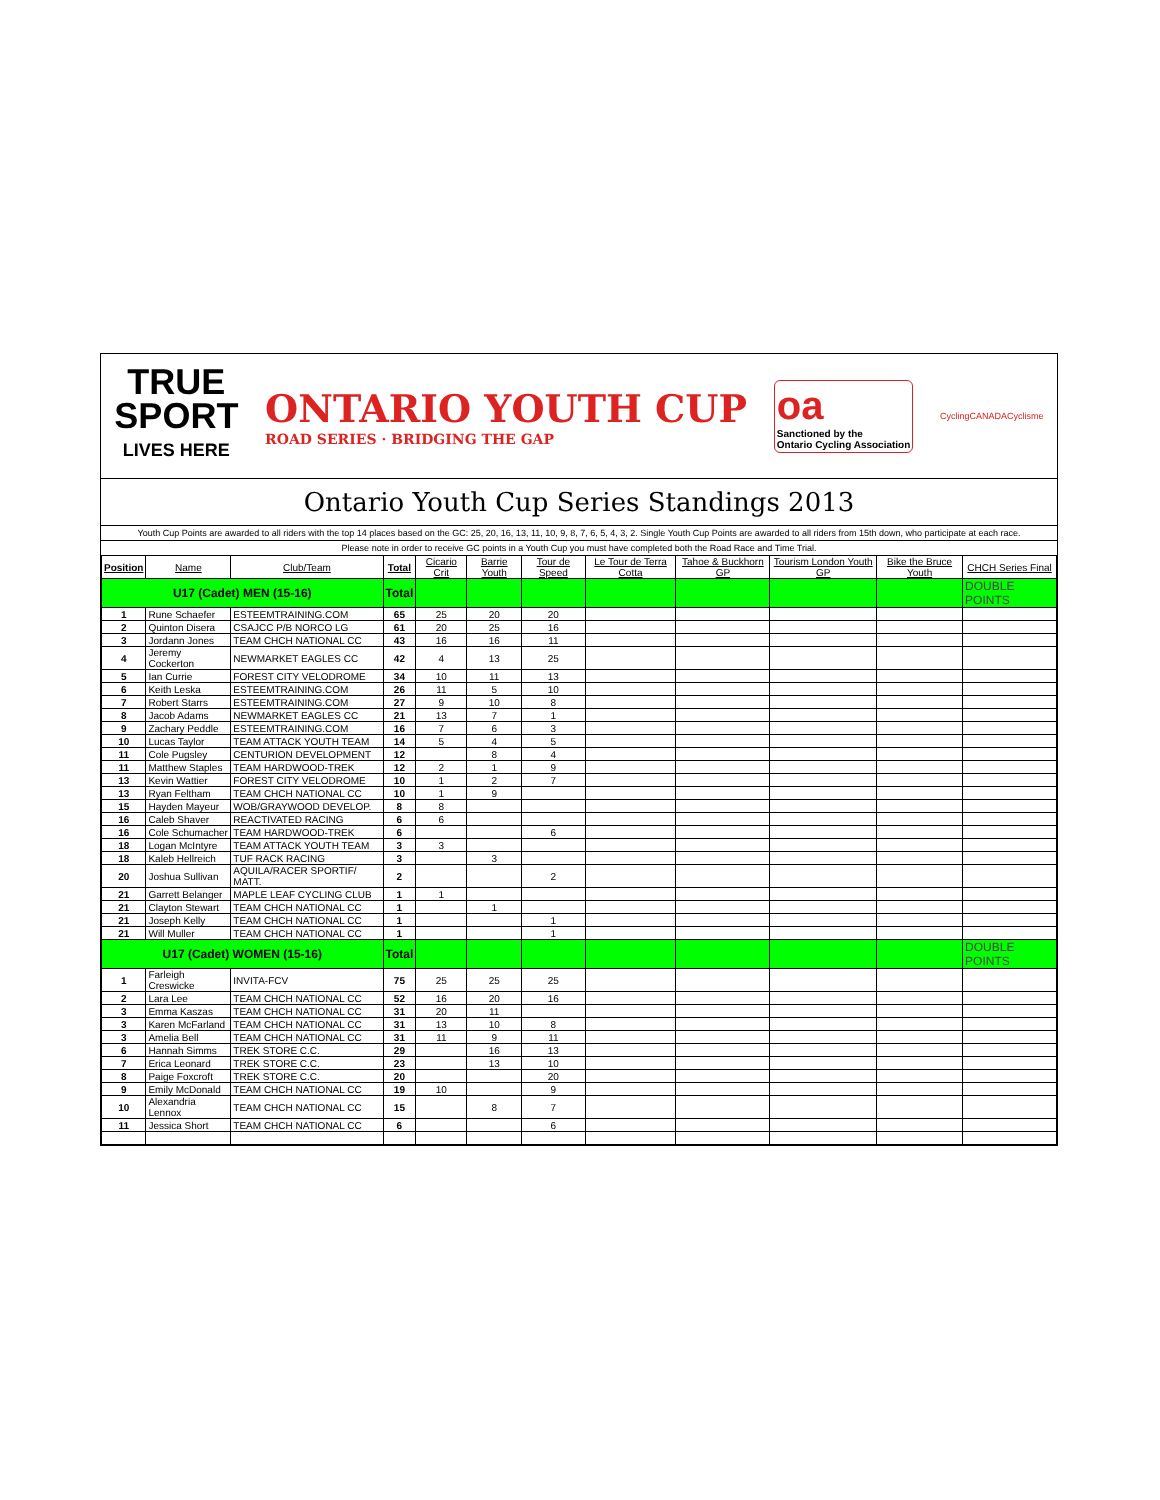TRUE
SPORT
LIVES HERE
ONTARIO YOUTH CUP
ROAD SERIES · BRIDGING THE GAP
oa
Sanctioned by the
Ontario Cycling Association
CyclingCANADACyclisme
Ontario Youth Cup Series Standings 2013
Youth Cup Points are awarded to all riders with the top 14 places based on the GC: 25, 20, 16, 13, 11, 10, 9, 8, 7, 6, 5, 4, 3, 2. Single Youth Cup Points are awarded to all riders from 15th down, who participate at each race.
Please note in order to receive GC points in a Youth Cup you must have completed both the Road Race and Time Trial.
| Position | Name | Club/Team | Total | Cicario Crit | Barrie Youth | Tour de Speed | Le Tour de Terra Cotta | Tahoe & Buckhorn GP | Tourism London Youth GP | Bike the Bruce Youth | CHCH Series Final |
| --- | --- | --- | --- | --- | --- | --- | --- | --- | --- | --- | --- |
| U17 (Cadet) MEN (15-16) | | | Total | | | | | | | | DOUBLE POINTS |
| 1 | Rune Schaefer | ESTEEMTRAINING.COM | 65 | 25 | 20 | 20 | | | | | |
| 2 | Quinton Disera | CSAJCC P/B NORCO LG | 61 | 20 | 25 | 16 | | | | | |
| 3 | Jordann Jones | TEAM CHCH NATIONAL CC | 43 | 16 | 16 | 11 | | | | | |
| 4 | Jeremy Cockerton | NEWMARKET EAGLES CC | 42 | 4 | 13 | 25 | | | | | |
| 5 | Ian Currie | FOREST CITY VELODROME | 34 | 10 | 11 | 13 | | | | | |
| 6 | Keith Leska | ESTEEMTRAINING.COM | 26 | 11 | 5 | 10 | | | | | |
| 7 | Robert Starrs | ESTEEMTRAINING.COM | 27 | 9 | 10 | 8 | | | | | |
| 8 | Jacob Adams | NEWMARKET EAGLES CC | 21 | 13 | 7 | 1 | | | | | |
| 9 | Zachary Peddle | ESTEEMTRAINING.COM | 16 | 7 | 6 | 3 | | | | | |
| 10 | Lucas Taylor | TEAM ATTACK YOUTH TEAM | 14 | 5 | 4 | 5 | | | | | |
| 11 | Cole Pugsley | CENTURION DEVELOPMENT | 12 | | 8 | 4 | | | | | |
| 11 | Matthew Staples | TEAM HARDWOOD-TREK | 12 | 2 | 1 | 9 | | | | | |
| 13 | Kevin Wattier | FOREST CITY VELODROME | 10 | 1 | 2 | 7 | | | | | |
| 13 | Ryan Feltham | TEAM CHCH NATIONAL CC | 10 | 1 | 9 | | | | | | |
| 15 | Hayden Mayeur | WOB/GRAYWOOD DEVELOP. | 8 | 8 | | | | | | | |
| 16 | Caleb Shaver | REACTIVATED RACING | 6 | 6 | | | | | | | |
| 16 | Cole Schumacher | TEAM HARDWOOD-TREK | 6 | | | 6 | | | | | |
| 18 | Logan McIntyre | TEAM ATTACK YOUTH TEAM | 3 | 3 | | | | | | | |
| 18 | Kaleb Hellreich | TUF RACK RACING | 3 | | 3 | | | | | | |
| 20 | Joshua Sullivan | AQUILA/RACER SPORTIF/ MATT. | 2 | | | 2 | | | | | |
| 21 | Garrett Belanger | MAPLE LEAF CYCLING CLUB | 1 | 1 | | | | | | | |
| 21 | Clayton Stewart | TEAM CHCH NATIONAL CC | 1 | | 1 | | | | | | |
| 21 | Joseph Kelly | TEAM CHCH NATIONAL CC | 1 | | | 1 | | | | | |
| 21 | Will Muller | TEAM CHCH NATIONAL CC | 1 | | | 1 | | | | | |
| U17 (Cadet) WOMEN (15-16) | | | Total | | | | | | | | DOUBLE POINTS |
| 1 | Farleigh Creswicke | INVITA-FCV | 75 | 25 | 25 | 25 | | | | | |
| 2 | Lara Lee | TEAM CHCH NATIONAL CC | 52 | 16 | 20 | 16 | | | | | |
| 3 | Emma Kaszas | TEAM CHCH NATIONAL CC | 31 | 20 | 11 | | | | | | |
| 3 | Karen McFarland | TEAM CHCH NATIONAL CC | 31 | 13 | 10 | 8 | | | | | |
| 3 | Amelia Bell | TEAM CHCH NATIONAL CC | 31 | 11 | 9 | 11 | | | | | |
| 6 | Hannah Simms | TREK STORE C.C. | 29 | | 16 | 13 | | | | | |
| 7 | Erica Leonard | TREK STORE C.C. | 23 | | 13 | 10 | | | | | |
| 8 | Paige Foxcroft | TREK STORE C.C. | 20 | | | 20 | | | | | |
| 9 | Emily McDonald | TEAM CHCH NATIONAL CC | 19 | 10 | | 9 | | | | | |
| 10 | Alexandria Lennox | TEAM CHCH NATIONAL CC | 15 | | 8 | 7 | | | | | |
| 11 | Jessica Short | TEAM CHCH NATIONAL CC | 6 | | | 6 | | | | | |